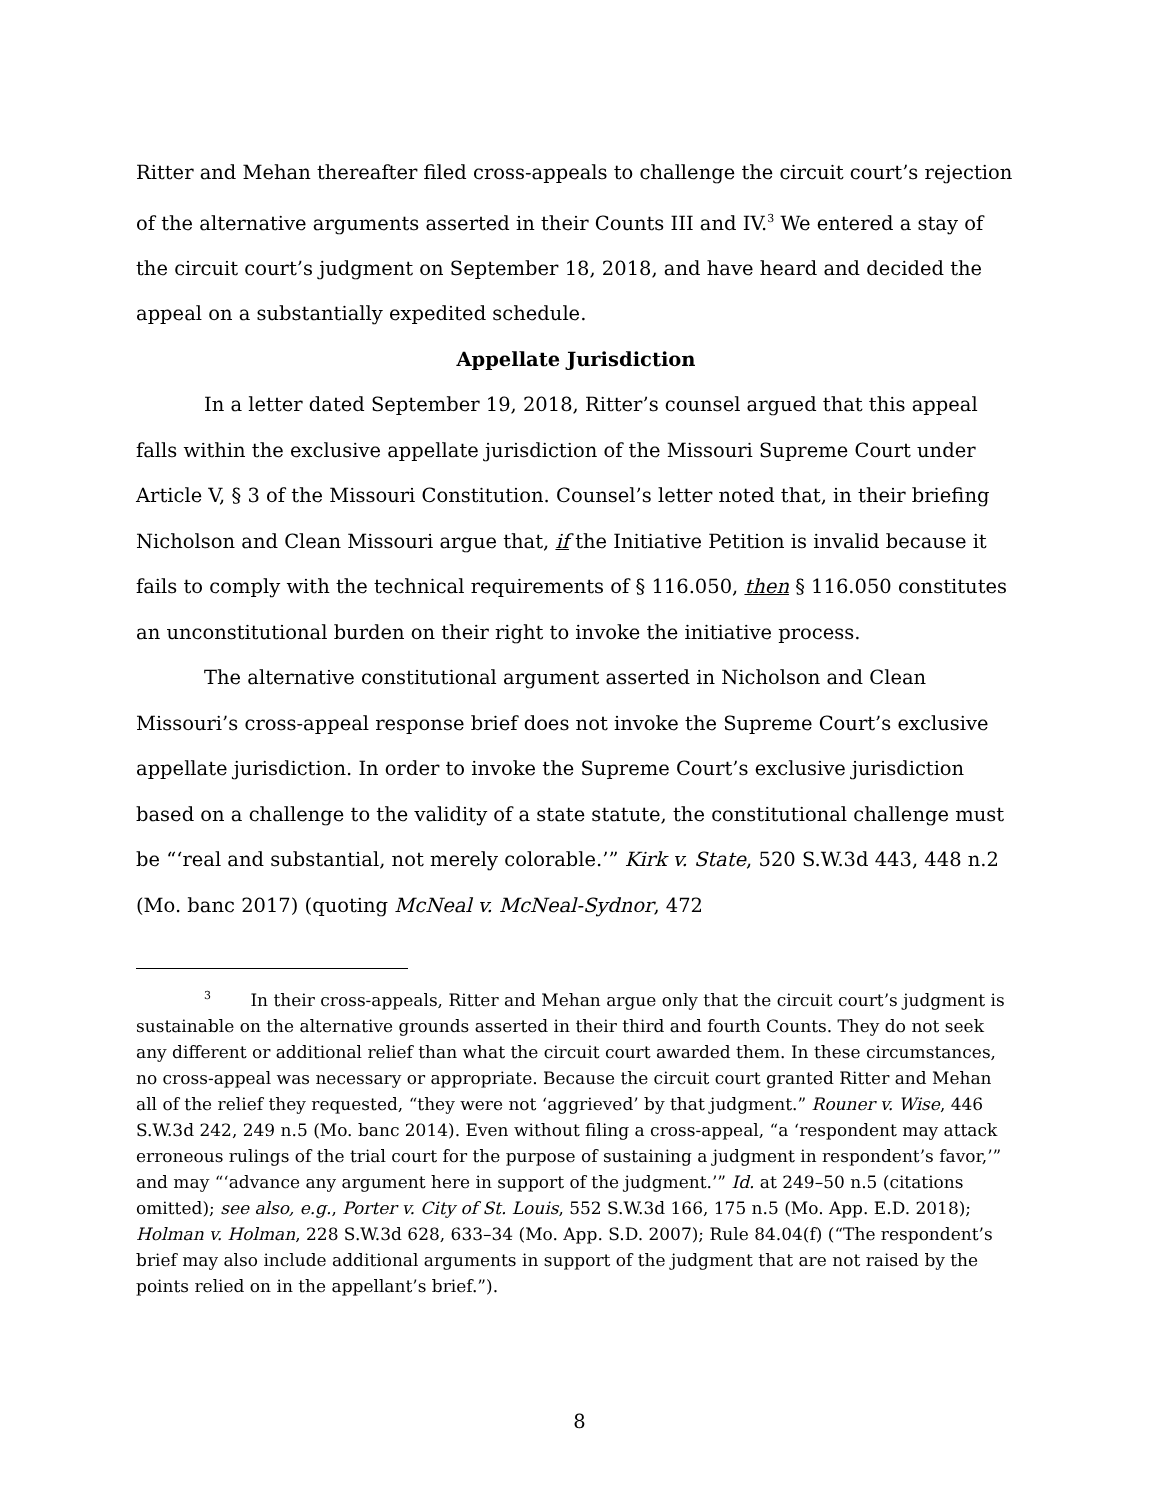Ritter and Mehan thereafter filed cross-appeals to challenge the circuit court’s rejection of the alternative arguments asserted in their Counts III and IV.<sup>3</sup> We entered a stay of the circuit court’s judgment on September 18, 2018, and have heard and decided the appeal on a substantially expedited schedule.
Appellate Jurisdiction
In a letter dated September 19, 2018, Ritter’s counsel argued that this appeal falls within the exclusive appellate jurisdiction of the Missouri Supreme Court under Article V, § 3 of the Missouri Constitution. Counsel’s letter noted that, in their briefing Nicholson and Clean Missouri argue that, if the Initiative Petition is invalid because it fails to comply with the technical requirements of § 116.050, then § 116.050 constitutes an unconstitutional burden on their right to invoke the initiative process.
The alternative constitutional argument asserted in Nicholson and Clean Missouri’s cross-appeal response brief does not invoke the Supreme Court’s exclusive appellate jurisdiction. In order to invoke the Supreme Court’s exclusive jurisdiction based on a challenge to the validity of a state statute, the constitutional challenge must be “‘real and substantial, not merely colorable.’” Kirk v. State, 520 S.W.3d 443, 448 n.2 (Mo. banc 2017) (quoting McNeal v. McNeal-Sydnor, 472
<sup>3</sup>   In their cross-appeals, Ritter and Mehan argue only that the circuit court’s judgment is sustainable on the alternative grounds asserted in their third and fourth Counts. They do not seek any different or additional relief than what the circuit court awarded them. In these circumstances, no cross-appeal was necessary or appropriate. Because the circuit court granted Ritter and Mehan all of the relief they requested, “they were not ‘aggrieved’ by that judgment.” Rouner v. Wise, 446 S.W.3d 242, 249 n.5 (Mo. banc 2014). Even without filing a cross-appeal, “a ‘respondent may attack erroneous rulings of the trial court for the purpose of sustaining a judgment in respondent’s favor,’” and may “‘advance any argument here in support of the judgment.’” Id. at 249–50 n.5 (citations omitted); see also, e.g., Porter v. City of St. Louis, 552 S.W.3d 166, 175 n.5 (Mo. App. E.D. 2018); Holman v. Holman, 228 S.W.3d 628, 633–34 (Mo. App. S.D. 2007); Rule 84.04(f) (“The respondent’s brief may also include additional arguments in support of the judgment that are not raised by the points relied on in the appellant’s brief.”).
8